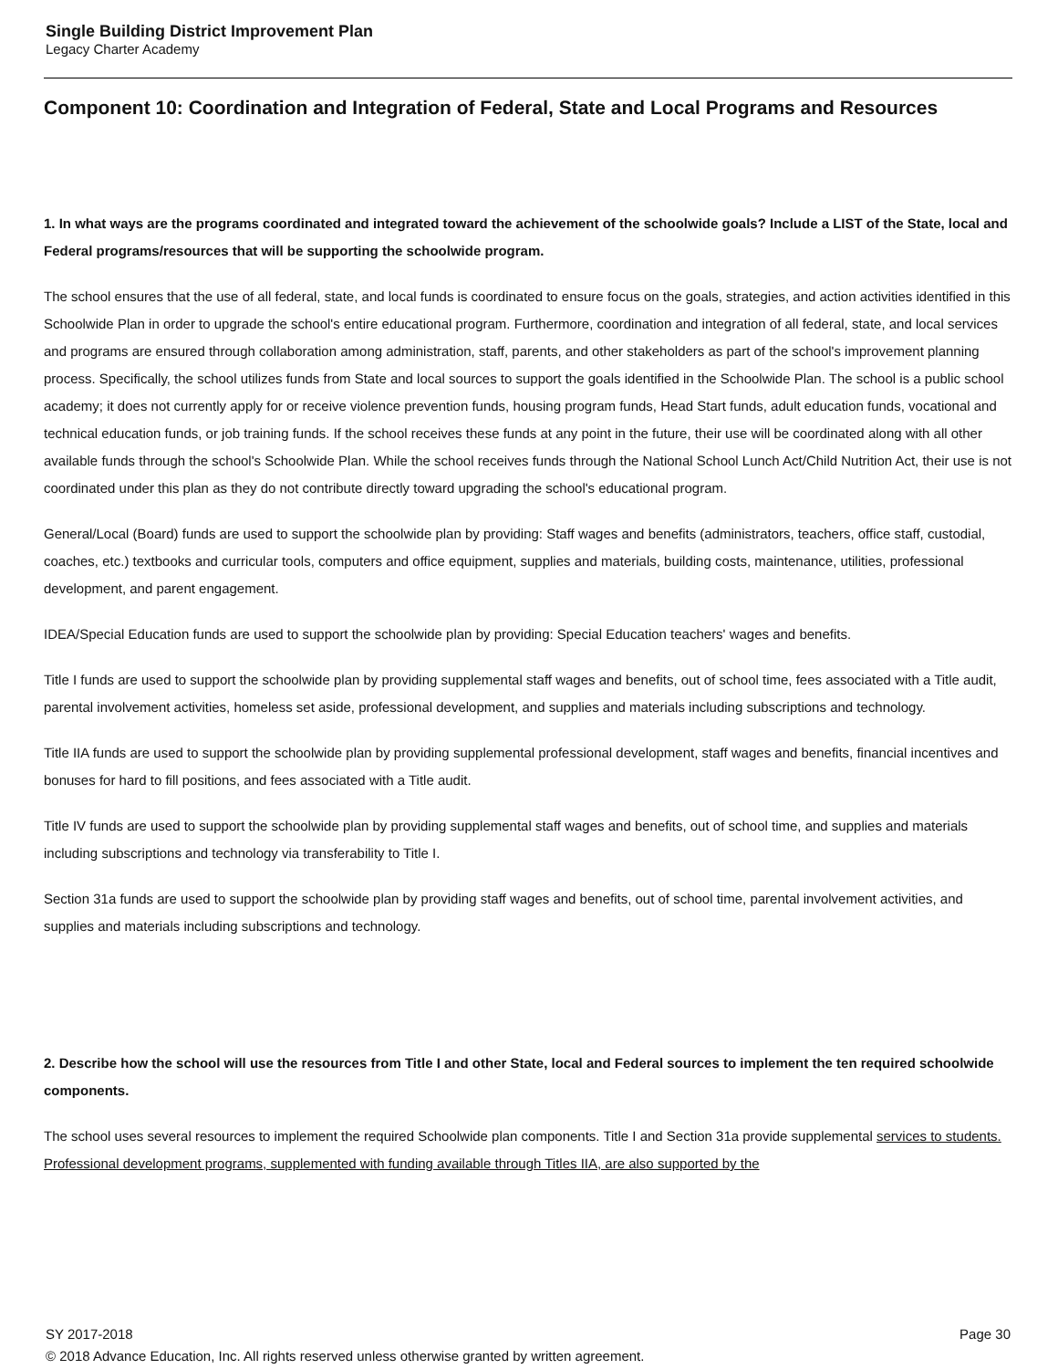Single Building District Improvement Plan
Legacy Charter Academy
Component 10: Coordination and Integration of Federal, State and Local Programs and Resources
1. In what ways are the programs coordinated and integrated toward the achievement of the schoolwide goals? Include a LIST of the State, local and Federal programs/resources that will be supporting the schoolwide program.
The school ensures that the use of all federal, state, and local funds is coordinated to ensure focus on the goals, strategies, and action activities identified in this Schoolwide Plan in order to upgrade the school's entire educational program. Furthermore, coordination and integration of all federal, state, and local services and programs are ensured through collaboration among administration, staff, parents, and other stakeholders as part of the school's improvement planning process. Specifically, the school utilizes funds from State and local sources to support the goals identified in the Schoolwide Plan. The school is a public school academy; it does not currently apply for or receive violence prevention funds, housing program funds, Head Start funds, adult education funds, vocational and technical education funds, or job training funds. If the school receives these funds at any point in the future, their use will be coordinated along with all other available funds through the school's Schoolwide Plan. While the school receives funds through the National School Lunch Act/Child Nutrition Act, their use is not coordinated under this plan as they do not contribute directly toward upgrading the school's educational program.
General/Local (Board) funds are used to support the schoolwide plan by providing: Staff wages and benefits (administrators, teachers, office staff, custodial, coaches, etc.) textbooks and curricular tools, computers and office equipment, supplies and materials, building costs, maintenance, utilities, professional development, and parent engagement.
IDEA/Special Education funds are used to support the schoolwide plan by providing: Special Education teachers' wages and benefits.
Title I funds are used to support the schoolwide plan by providing supplemental staff wages and benefits, out of school time, fees associated with a Title audit, parental involvement activities, homeless set aside, professional development, and supplies and materials including subscriptions and technology.
Title IIA funds are used to support the schoolwide plan by providing supplemental professional development, staff wages and benefits, financial incentives and bonuses for hard to fill positions, and fees associated with a Title audit.
Title IV funds are used to support the schoolwide plan by providing supplemental staff wages and benefits, out of school time, and supplies and materials including subscriptions and technology via transferability to Title I.
Section 31a funds are used to support the schoolwide plan by providing staff wages and benefits, out of school time, parental involvement activities, and supplies and materials including subscriptions and technology.
2. Describe how the school will use the resources from Title I and other State, local and Federal sources to implement the ten required schoolwide components.
The school uses several resources to implement the required Schoolwide plan components. Title I and Section 31a provide supplemental services to students. Professional development programs, supplemented with funding available through Titles IIA, are also supported by the
Page 30 SY 2017-2018
© 2018 Advance Education, Inc. All rights reserved unless otherwise granted by written agreement.